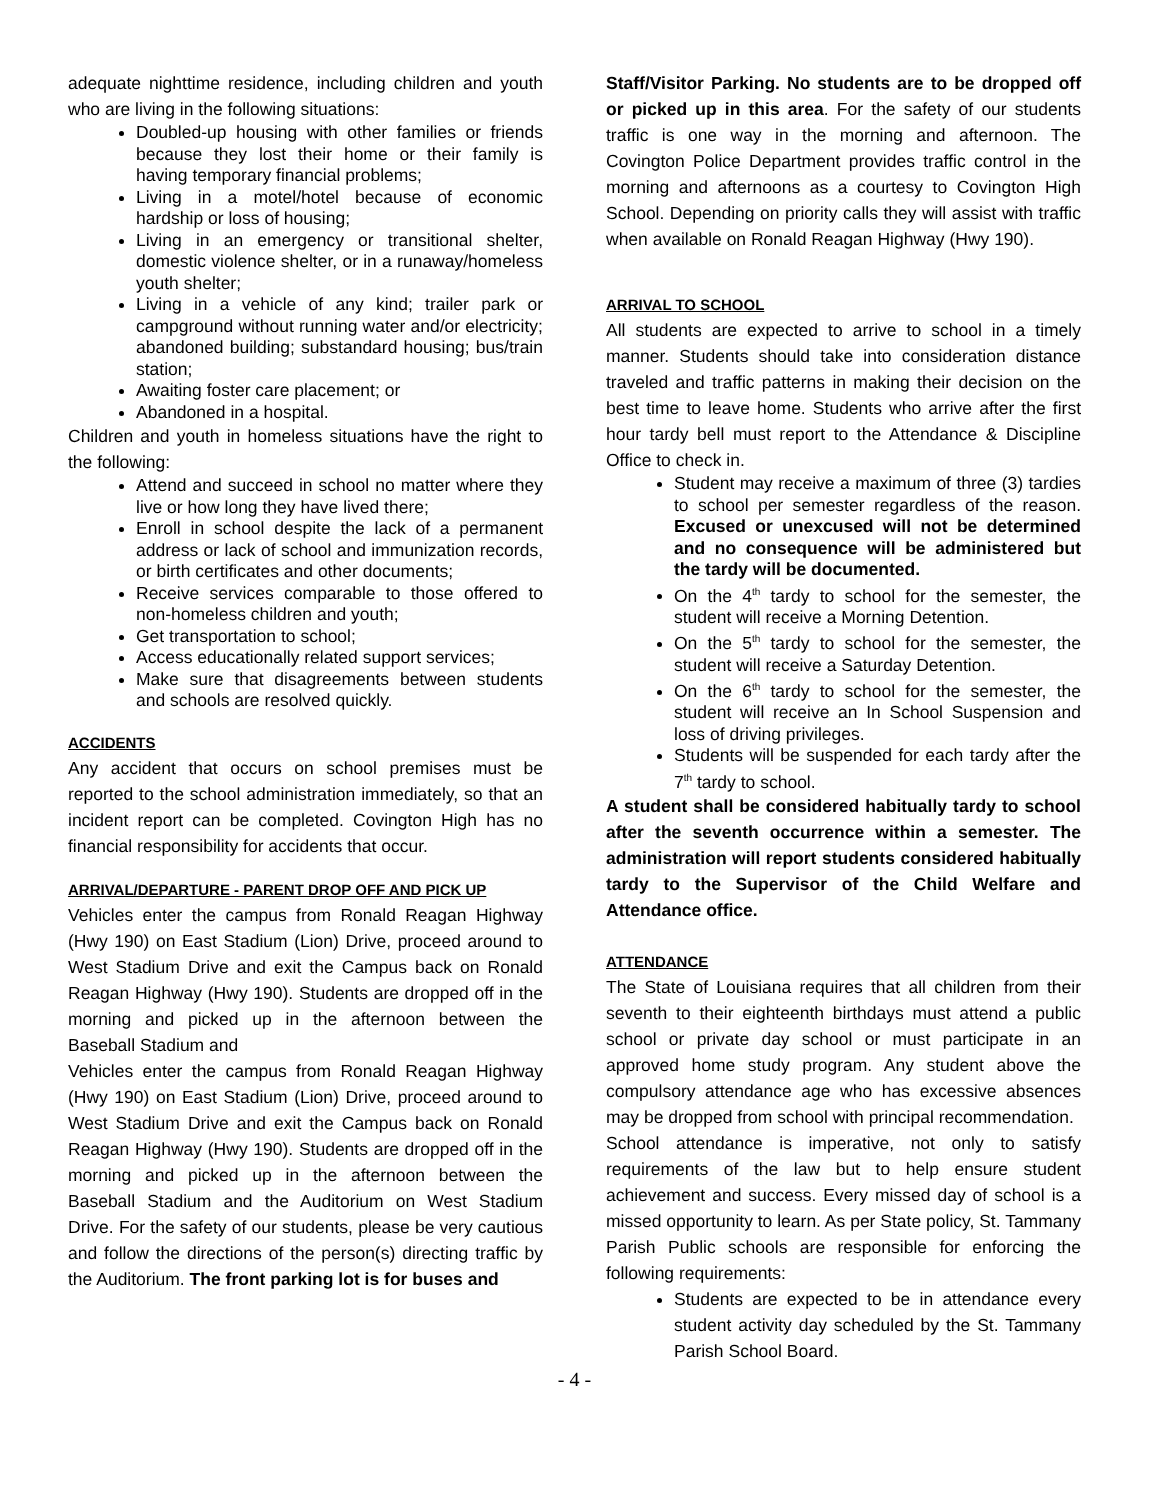adequate nighttime residence, including children and youth who are living in the following situations:
Doubled-up housing with other families or friends because they lost their home or their family is having temporary financial problems;
Living in a motel/hotel because of economic hardship or loss of housing;
Living in an emergency or transitional shelter, domestic violence shelter, or in a runaway/homeless youth shelter;
Living in a vehicle of any kind; trailer park or campground without running water and/or electricity; abandoned building; substandard housing; bus/train station;
Awaiting foster care placement; or
Abandoned in a hospital.
Children and youth in homeless situations have the right to the following:
Attend and succeed in school no matter where they live or how long they have lived there;
Enroll in school despite the lack of a permanent address or lack of school and immunization records, or birth certificates and other documents;
Receive services comparable to those offered to non-homeless children and youth;
Get transportation to school;
Access educationally related support services;
Make sure that disagreements between students and schools are resolved quickly.
ACCIDENTS
Any accident that occurs on school premises must be reported to the school administration immediately, so that an incident report can be completed. Covington High has no financial responsibility for accidents that occur.
ARRIVAL/DEPARTURE - PARENT DROP OFF AND PICK UP
Vehicles enter the campus from Ronald Reagan Highway (Hwy 190) on East Stadium (Lion) Drive, proceed around to West Stadium Drive and exit the Campus back on Ronald Reagan Highway (Hwy 190). Students are dropped off in the morning and picked up in the afternoon between the Baseball Stadium and
Vehicles enter the campus from Ronald Reagan Highway (Hwy 190) on East Stadium (Lion) Drive, proceed around to West Stadium Drive and exit the Campus back on Ronald Reagan Highway (Hwy 190). Students are dropped off in the morning and picked up in the afternoon between the Baseball Stadium and the Auditorium on West Stadium Drive. For the safety of our students, please be very cautious and follow the directions of the person(s) directing traffic by the Auditorium. The front parking lot is for buses and
Staff/Visitor Parking. No students are to be dropped off or picked up in this area. For the safety of our students traffic is one way in the morning and afternoon. The Covington Police Department provides traffic control in the morning and afternoons as a courtesy to Covington High School. Depending on priority calls they will assist with traffic when available on Ronald Reagan Highway (Hwy 190).
ARRIVAL TO SCHOOL
All students are expected to arrive to school in a timely manner. Students should take into consideration distance traveled and traffic patterns in making their decision on the best time to leave home. Students who arrive after the first hour tardy bell must report to the Attendance & Discipline Office to check in.
Student may receive a maximum of three (3) tardies to school per semester regardless of the reason. Excused or unexcused will not be determined and no consequence will be administered but the tardy will be documented.
On the 4<sup>th</sup> tardy to school for the semester, the student will receive a Morning Detention.
On the 5<sup>th</sup> tardy to school for the semester, the student will receive a Saturday Detention.
On the 6<sup>th</sup> tardy to school for the semester, the student will receive an In School Suspension and loss of driving privileges.
Students will be suspended for each tardy after the 7<sup>th</sup> tardy to school.
A student shall be considered habitually tardy to school after the seventh occurrence within a semester. The administration will report students considered habitually tardy to the Supervisor of the Child Welfare and Attendance office.
ATTENDANCE
The State of Louisiana requires that all children from their seventh to their eighteenth birthdays must attend a public school or private day school or must participate in an approved home study program. Any student above the compulsory attendance age who has excessive absences may be dropped from school with principal recommendation.
School attendance is imperative, not only to satisfy requirements of the law but to help ensure student achievement and success. Every missed day of school is a missed opportunity to learn. As per State policy, St. Tammany Parish Public schools are responsible for enforcing the following requirements:
Students are expected to be in attendance every student activity day scheduled by the St. Tammany Parish School Board.
- 4 -